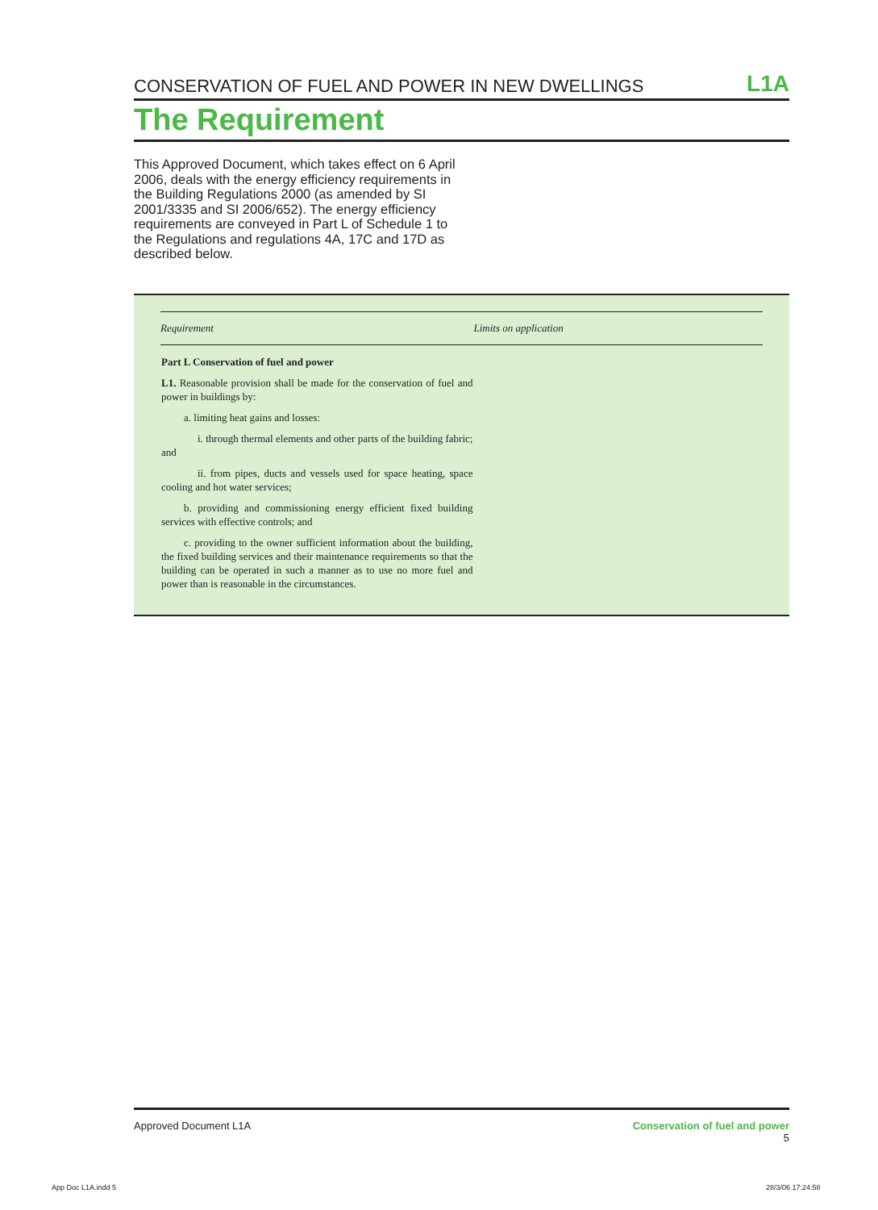CONSERVATION OF FUEL AND POWER IN NEW DWELLINGS L1A
The Requirement
This Approved Document, which takes effect on 6 April 2006, deals with the energy efficiency requirements in the Building Regulations 2000 (as amended by SI 2001/3335 and SI 2006/652). The energy efficiency requirements are conveyed in Part L of Schedule 1 to the Regulations and regulations 4A, 17C and 17D as described below.
| Requirement | Limits on application |
| --- | --- |
| Part L Conservation of fuel and power L1. Reasonable provision shall be made for the conservation of fuel and power in buildings by: a. limiting heat gains and losses: i. through thermal elements and other parts of the building fabric; and ii. from pipes, ducts and vessels used for space heating, space cooling and hot water services; b. providing and commissioning energy efficient fixed building services with effective controls; and c. providing to the owner sufficient information about the building, the fixed building services and their maintenance requirements so that the building can be operated in such a manner as to use no more fuel and power than is reasonable in the circumstances. | |
Approved Document L1A Conservation of fuel and power
5
App Doc L1A.indd 5 28/3/06 17:24:58